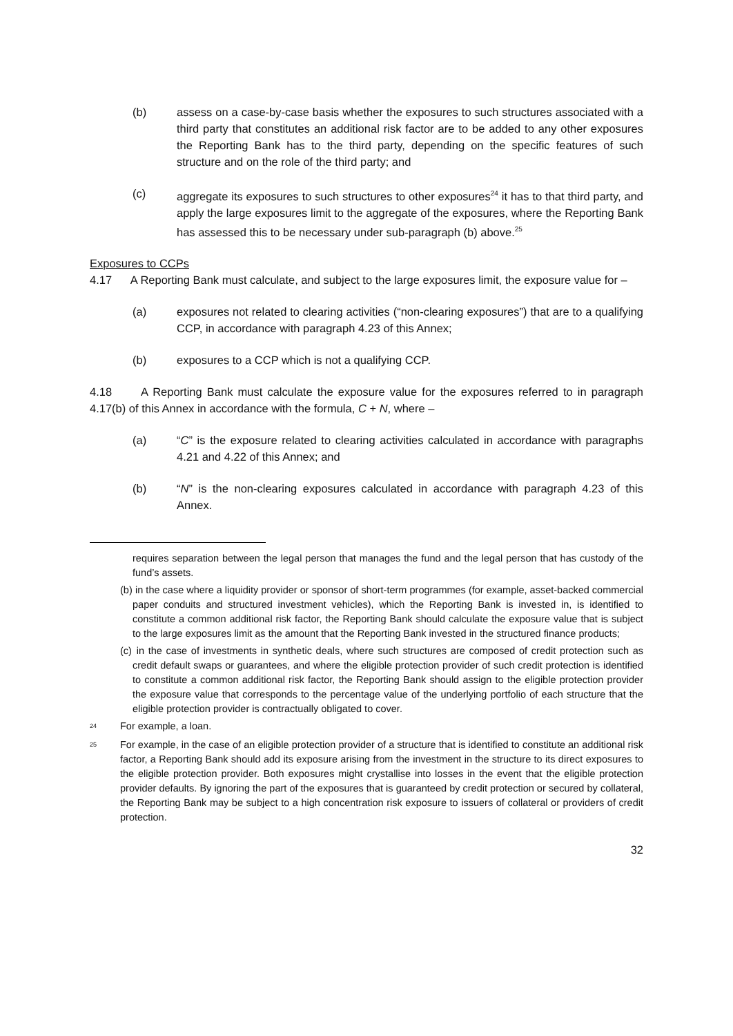(b) assess on a case-by-case basis whether the exposures to such structures associated with a third party that constitutes an additional risk factor are to be added to any other exposures the Reporting Bank has to the third party, depending on the specific features of such structure and on the role of the third party; and
(c) aggregate its exposures to such structures to other exposures<sup>24</sup> it has to that third party, and apply the large exposures limit to the aggregate of the exposures, where the Reporting Bank has assessed this to be necessary under sub-paragraph (b) above.<sup>25</sup>
Exposures to CCPs
4.17 A Reporting Bank must calculate, and subject to the large exposures limit, the exposure value for –
(a) exposures not related to clearing activities (“non-clearing exposures”) that are to a qualifying CCP, in accordance with paragraph 4.23 of this Annex;
(b) exposures to a CCP which is not a qualifying CCP.
4.18 A Reporting Bank must calculate the exposure value for the exposures referred to in paragraph 4.17(b) of this Annex in accordance with the formula, C + N, where –
(a) “C” is the exposure related to clearing activities calculated in accordance with paragraphs 4.21 and 4.22 of this Annex; and
(b) “N” is the non-clearing exposures calculated in accordance with paragraph 4.23 of this Annex.
requires separation between the legal person that manages the fund and the legal person that has custody of the fund’s assets.
(b) in the case where a liquidity provider or sponsor of short-term programmes (for example, asset-backed commercial paper conduits and structured investment vehicles), which the Reporting Bank is invested in, is identified to constitute a common additional risk factor, the Reporting Bank should calculate the exposure value that is subject to the large exposures limit as the amount that the Reporting Bank invested in the structured finance products;
(c) in the case of investments in synthetic deals, where such structures are composed of credit protection such as credit default swaps or guarantees, and where the eligible protection provider of such credit protection is identified to constitute a common additional risk factor, the Reporting Bank should assign to the eligible protection provider the exposure value that corresponds to the percentage value of the underlying portfolio of each structure that the eligible protection provider is contractually obligated to cover.
<sup>24</sup> For example, a loan.
<sup>25</sup> For example, in the case of an eligible protection provider of a structure that is identified to constitute an additional risk factor, a Reporting Bank should add its exposure arising from the investment in the structure to its direct exposures to the eligible protection provider. Both exposures might crystallise into losses in the event that the eligible protection provider defaults. By ignoring the part of the exposures that is guaranteed by credit protection or secured by collateral, the Reporting Bank may be subject to a high concentration risk exposure to issuers of collateral or providers of credit protection.
32